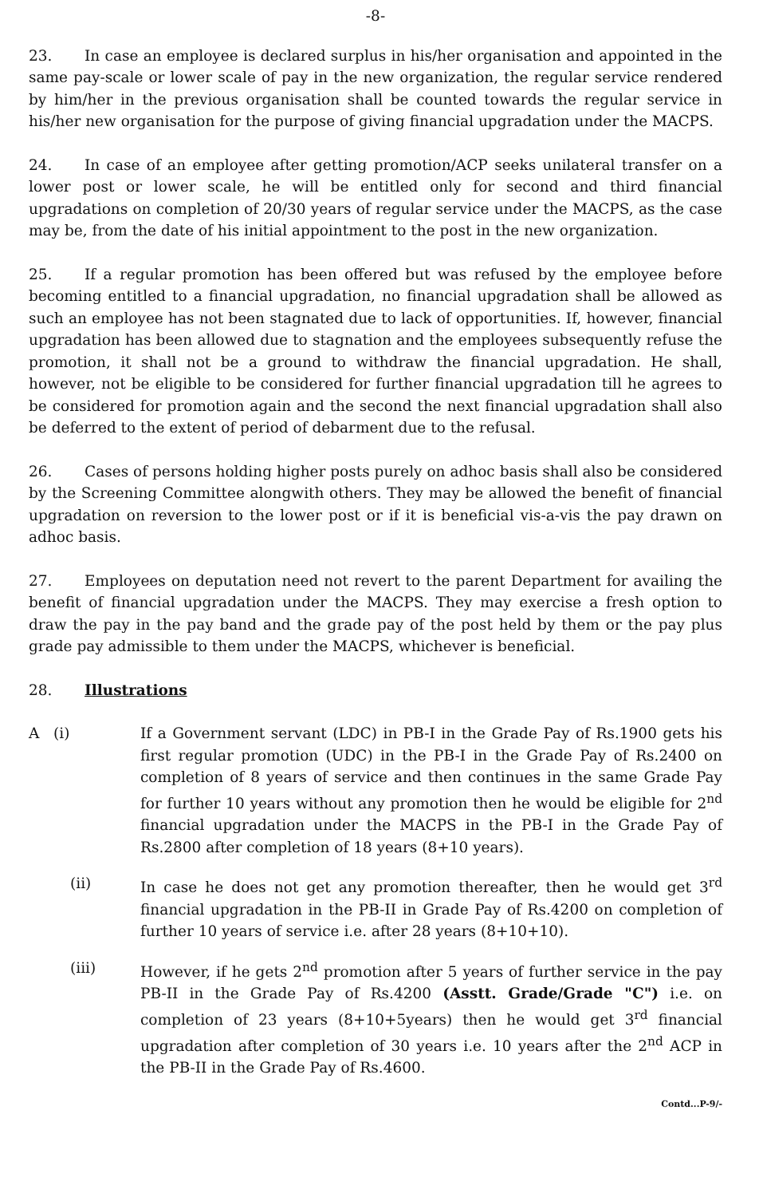-8-
23. In case an employee is declared surplus in his/her organisation and appointed in the same pay-scale or lower scale of pay in the new organization, the regular service rendered by him/her in the previous organisation shall be counted towards the regular service in his/her new organisation for the purpose of giving financial upgradation under the MACPS.
24. In case of an employee after getting promotion/ACP seeks unilateral transfer on a lower post or lower scale, he will be entitled only for second and third financial upgradations on completion of 20/30 years of regular service under the MACPS, as the case may be, from the date of his initial appointment to the post in the new organization.
25. If a regular promotion has been offered but was refused by the employee before becoming entitled to a financial upgradation, no financial upgradation shall be allowed as such an employee has not been stagnated due to lack of opportunities. If, however, financial upgradation has been allowed due to stagnation and the employees subsequently refuse the promotion, it shall not be a ground to withdraw the financial upgradation. He shall, however, not be eligible to be considered for further financial upgradation till he agrees to be considered for promotion again and the second the next financial upgradation shall also be deferred to the extent of period of debarment due to the refusal.
26. Cases of persons holding higher posts purely on adhoc basis shall also be considered by the Screening Committee alongwith others. They may be allowed the benefit of financial upgradation on reversion to the lower post or if it is beneficial vis-a-vis the pay drawn on adhoc basis.
27. Employees on deputation need not revert to the parent Department for availing the benefit of financial upgradation under the MACPS. They may exercise a fresh option to draw the pay in the pay band and the grade pay of the post held by them or the pay plus grade pay admissible to them under the MACPS, whichever is beneficial.
28. Illustrations
A (i) If a Government servant (LDC) in PB-I in the Grade Pay of Rs.1900 gets his first regular promotion (UDC) in the PB-I in the Grade Pay of Rs.2400 on completion of 8 years of service and then continues in the same Grade Pay for further 10 years without any promotion then he would be eligible for 2<sup>nd</sup> financial upgradation under the MACPS in the PB-I in the Grade Pay of Rs.2800 after completion of 18 years (8+10 years).
(ii) In case he does not get any promotion thereafter, then he would get 3<sup>rd</sup> financial upgradation in the PB-II in Grade Pay of Rs.4200 on completion of further 10 years of service i.e. after 28 years (8+10+10).
(iii) However, if he gets 2<sup>nd</sup> promotion after 5 years of further service in the pay PB-II in the Grade Pay of Rs.4200 (Asstt. Grade/Grade "C") i.e. on completion of 23 years (8+10+5years) then he would get 3<sup>rd</sup> financial upgradation after completion of 30 years i.e. 10 years after the 2<sup>nd</sup> ACP in the PB-II in the Grade Pay of Rs.4600.
Contd...P-9/-